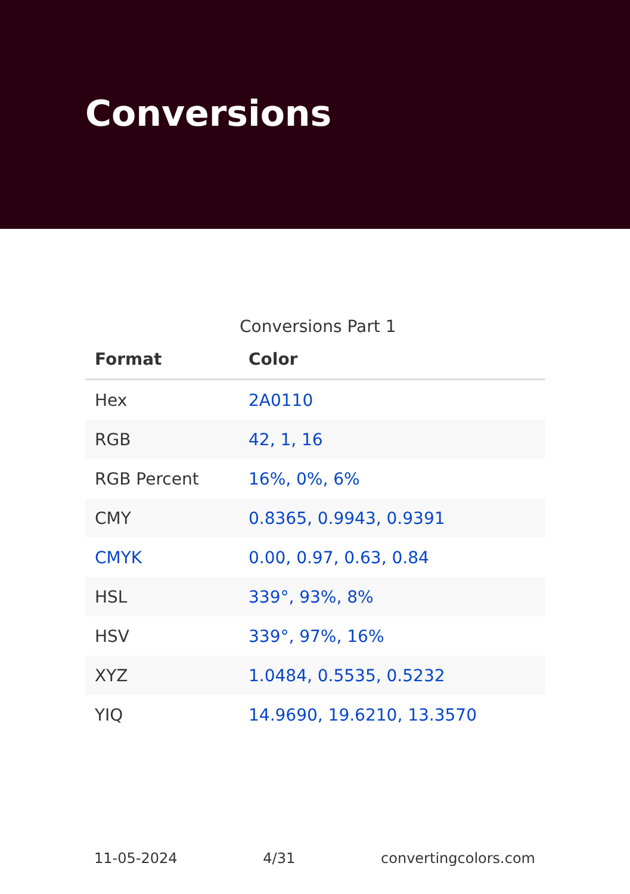Conversions
Conversions Part 1
| Format | Color |
| --- | --- |
| Hex | 2A0110 |
| RGB | 42, 1, 16 |
| RGB Percent | 16%, 0%, 6% |
| CMY | 0.8365, 0.9943, 0.9391 |
| CMYK | 0.00, 0.97, 0.63, 0.84 |
| HSL | 339°, 93%, 8% |
| HSV | 339°, 97%, 16% |
| XYZ | 1.0484, 0.5535, 0.5232 |
| YIQ | 14.9690, 19.6210, 13.3570 |
11-05-2024 4/31 convertingcolors.com